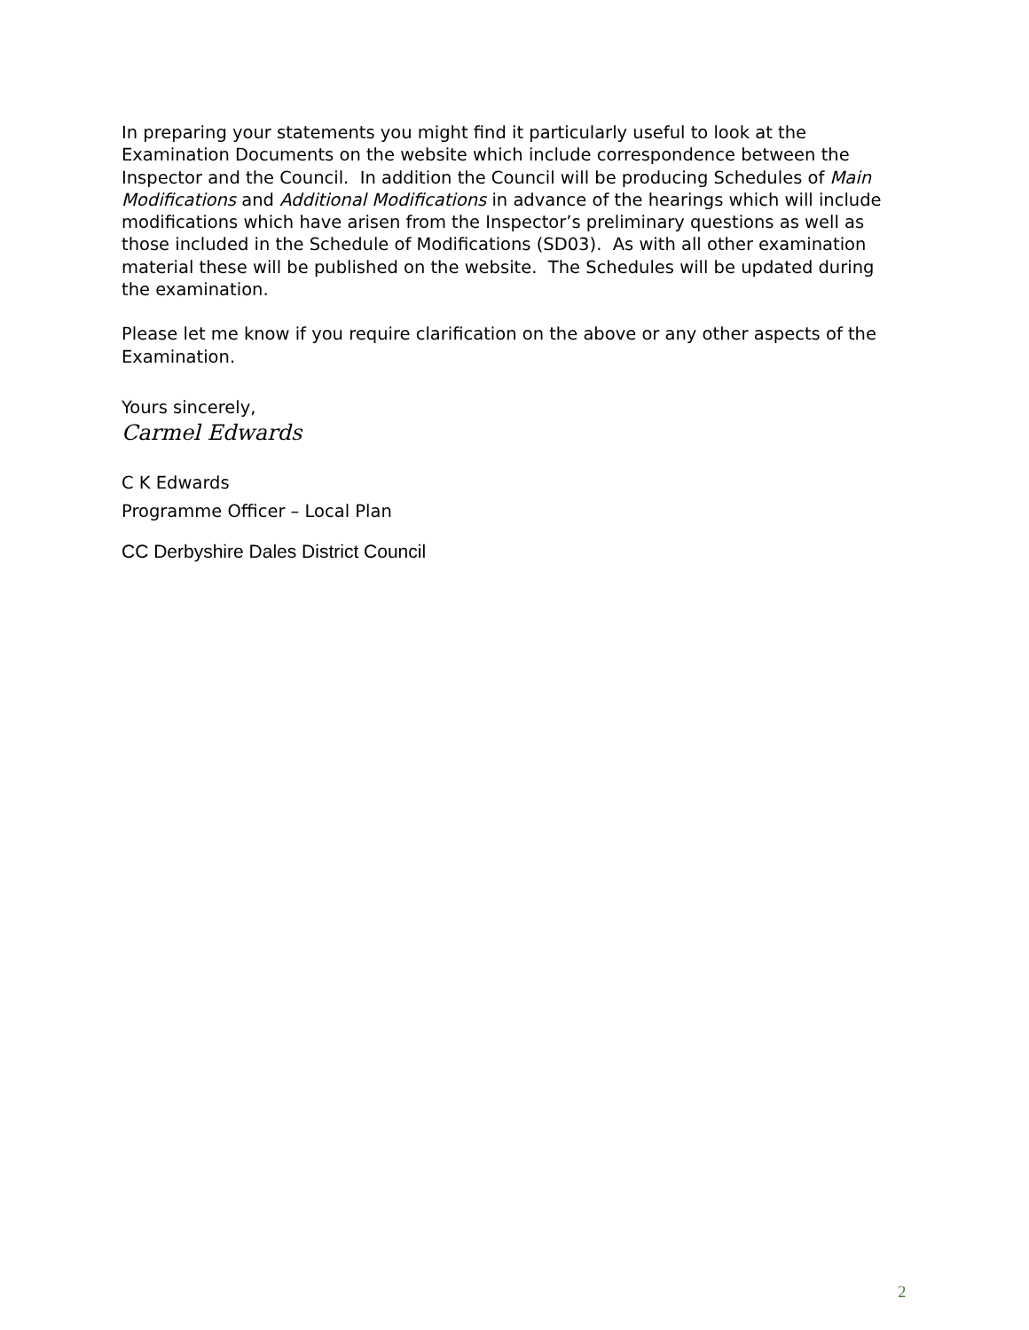In preparing your statements you might find it particularly useful to look at the Examination Documents on the website which include correspondence between the Inspector and the Council. In addition the Council will be producing Schedules of Main Modifications and Additional Modifications in advance of the hearings which will include modifications which have arisen from the Inspector’s preliminary questions as well as those included in the Schedule of Modifications (SD03). As with all other examination material these will be published on the website. The Schedules will be updated during the examination.
Please let me know if you require clarification on the above or any other aspects of the Examination.
Yours sincerely,
Carmel Edwards
C K Edwards
Programme Officer – Local Plan
CC Derbyshire Dales District Council
2